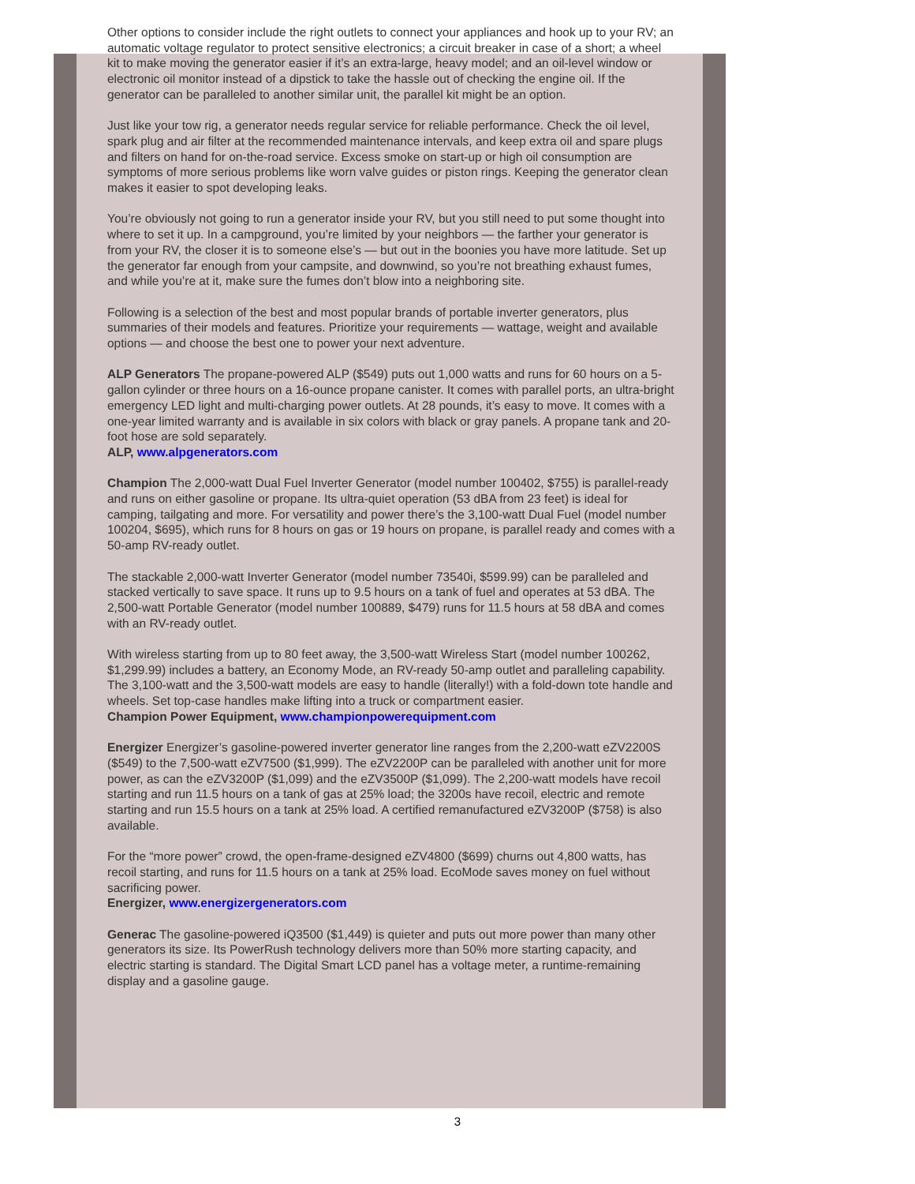Other options to consider include the right outlets to connect your appliances and hook up to your RV; an automatic voltage regulator to protect sensitive electronics; a circuit breaker in case of a short; a wheel kit to make moving the generator easier if it’s an extra-large, heavy model; and an oil-level window or electronic oil monitor instead of a dipstick to take the hassle out of checking the engine oil. If the generator can be paralleled to another similar unit, the parallel kit might be an option.
Just like your tow rig, a generator needs regular service for reliable performance. Check the oil level, spark plug and air filter at the recommended maintenance intervals, and keep extra oil and spare plugs and filters on hand for on-the-road service. Excess smoke on start-up or high oil consumption are symptoms of more serious problems like worn valve guides or piston rings. Keeping the generator clean makes it easier to spot developing leaks.
You’re obviously not going to run a generator inside your RV, but you still need to put some thought into where to set it up. In a campground, you’re limited by your neighbors — the farther your generator is from your RV, the closer it is to someone else’s — but out in the boonies you have more latitude. Set up the generator far enough from your campsite, and downwind, so you’re not breathing exhaust fumes, and while you’re at it, make sure the fumes don’t blow into a neighboring site.
Following is a selection of the best and most popular brands of portable inverter generators, plus summaries of their models and features. Prioritize your requirements — wattage, weight and available options — and choose the best one to power your next adventure.
ALP Generators The propane-powered ALP ($549) puts out 1,000 watts and runs for 60 hours on a 5-gallon cylinder or three hours on a 16-ounce propane canister. It comes with parallel ports, an ultra-bright emergency LED light and multi-charging power outlets. At 28 pounds, it’s easy to move. It comes with a one-year limited warranty and is available in six colors with black or gray panels. A propane tank and 20-foot hose are sold separately.
ALP, www.alpgenerators.com
Champion The 2,000-watt Dual Fuel Inverter Generator (model number 100402, $755) is parallel-ready and runs on either gasoline or propane. Its ultra-quiet operation (53 dBA from 23 feet) is ideal for camping, tailgating and more. For versatility and power there’s the 3,100-watt Dual Fuel (model number 100204, $695), which runs for 8 hours on gas or 19 hours on propane, is parallel ready and comes with a 50-amp RV-ready outlet.
The stackable 2,000-watt Inverter Generator (model number 73540i, $599.99) can be paralleled and stacked vertically to save space. It runs up to 9.5 hours on a tank of fuel and operates at 53 dBA. The 2,500-watt Portable Generator (model number 100889, $479) runs for 11.5 hours at 58 dBA and comes with an RV-ready outlet.
With wireless starting from up to 80 feet away, the 3,500-watt Wireless Start (model number 100262, $1,299.99) includes a battery, an Economy Mode, an RV-ready 50-amp outlet and paralleling capability. The 3,100-watt and the 3,500-watt models are easy to handle (literally!) with a fold-down tote handle and wheels. Set top-case handles make lifting into a truck or compartment easier.
Champion Power Equipment, www.championpowerequipment.com
Energizer Energizer’s gasoline-powered inverter generator line ranges from the 2,200-watt eZV2200S ($549) to the 7,500-watt eZV7500 ($1,999). The eZV2200P can be paralleled with another unit for more power, as can the eZV3200P ($1,099) and the eZV3500P ($1,099). The 2,200-watt models have recoil starting and run 11.5 hours on a tank of gas at 25% load; the 3200s have recoil, electric and remote starting and run 15.5 hours on a tank at 25% load. A certified remanufactured eZV3200P ($758) is also available.
For the “more power” crowd, the open-frame-designed eZV4800 ($699) churns out 4,800 watts, has recoil starting, and runs for 11.5 hours on a tank at 25% load. EcoMode saves money on fuel without sacrificing power.
Energizer, www.energizergenerators.com
Generac The gasoline-powered iQ3500 ($1,449) is quieter and puts out more power than many other generators its size. Its PowerRush technology delivers more than 50% more starting capacity, and electric starting is standard. The Digital Smart LCD panel has a voltage meter, a runtime-remaining display and a gasoline gauge.
3